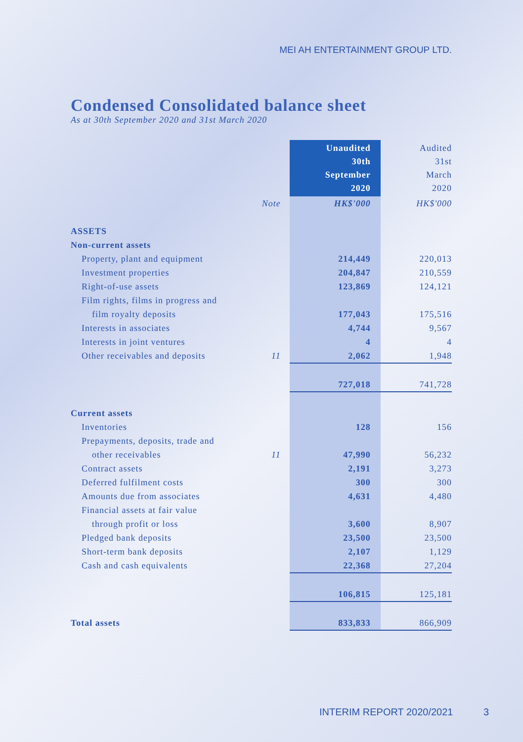MEI AH ENTERTAINMENT GROUP LTD.
Condensed Consolidated balance sheet
As at 30th September 2020 and 31st March 2020
| | | Unaudited 30th September 2020 | Audited 31st March 2020 |
| --- | --- | --- | --- |
| | Note | HK$'000 | HK$'000 |
| ASSETS | | | |
| Non-current assets | | | |
| Property, plant and equipment | | 214,449 | 220,013 |
| Investment properties | | 204,847 | 210,559 |
| Right-of-use assets | | 123,869 | 124,121 |
| Film rights, films in progress and | | | |
| film royalty deposits | | 177,043 | 175,516 |
| Interests in associates | | 4,744 | 9,567 |
| Interests in joint ventures | | 4 | 4 |
| Other receivables and deposits | 11 | 2,062 | 1,948 |
| | | 727,018 | 741,728 |
| Current assets | | | |
| Inventories | | 128 | 156 |
| Prepayments, deposits, trade and | | | |
| other receivables | 11 | 47,990 | 56,232 |
| Contract assets | | 2,191 | 3,273 |
| Deferred fulfilment costs | | 300 | 300 |
| Amounts due from associates | | 4,631 | 4,480 |
| Financial assets at fair value | | | |
| through profit or loss | | 3,600 | 8,907 |
| Pledged bank deposits | | 23,500 | 23,500 |
| Short-term bank deposits | | 2,107 | 1,129 |
| Cash and cash equivalents | | 22,368 | 27,204 |
| | | 106,815 | 125,181 |
| Total assets | | 833,833 | 866,909 |
INTERIM REPORT 2020/2021 3